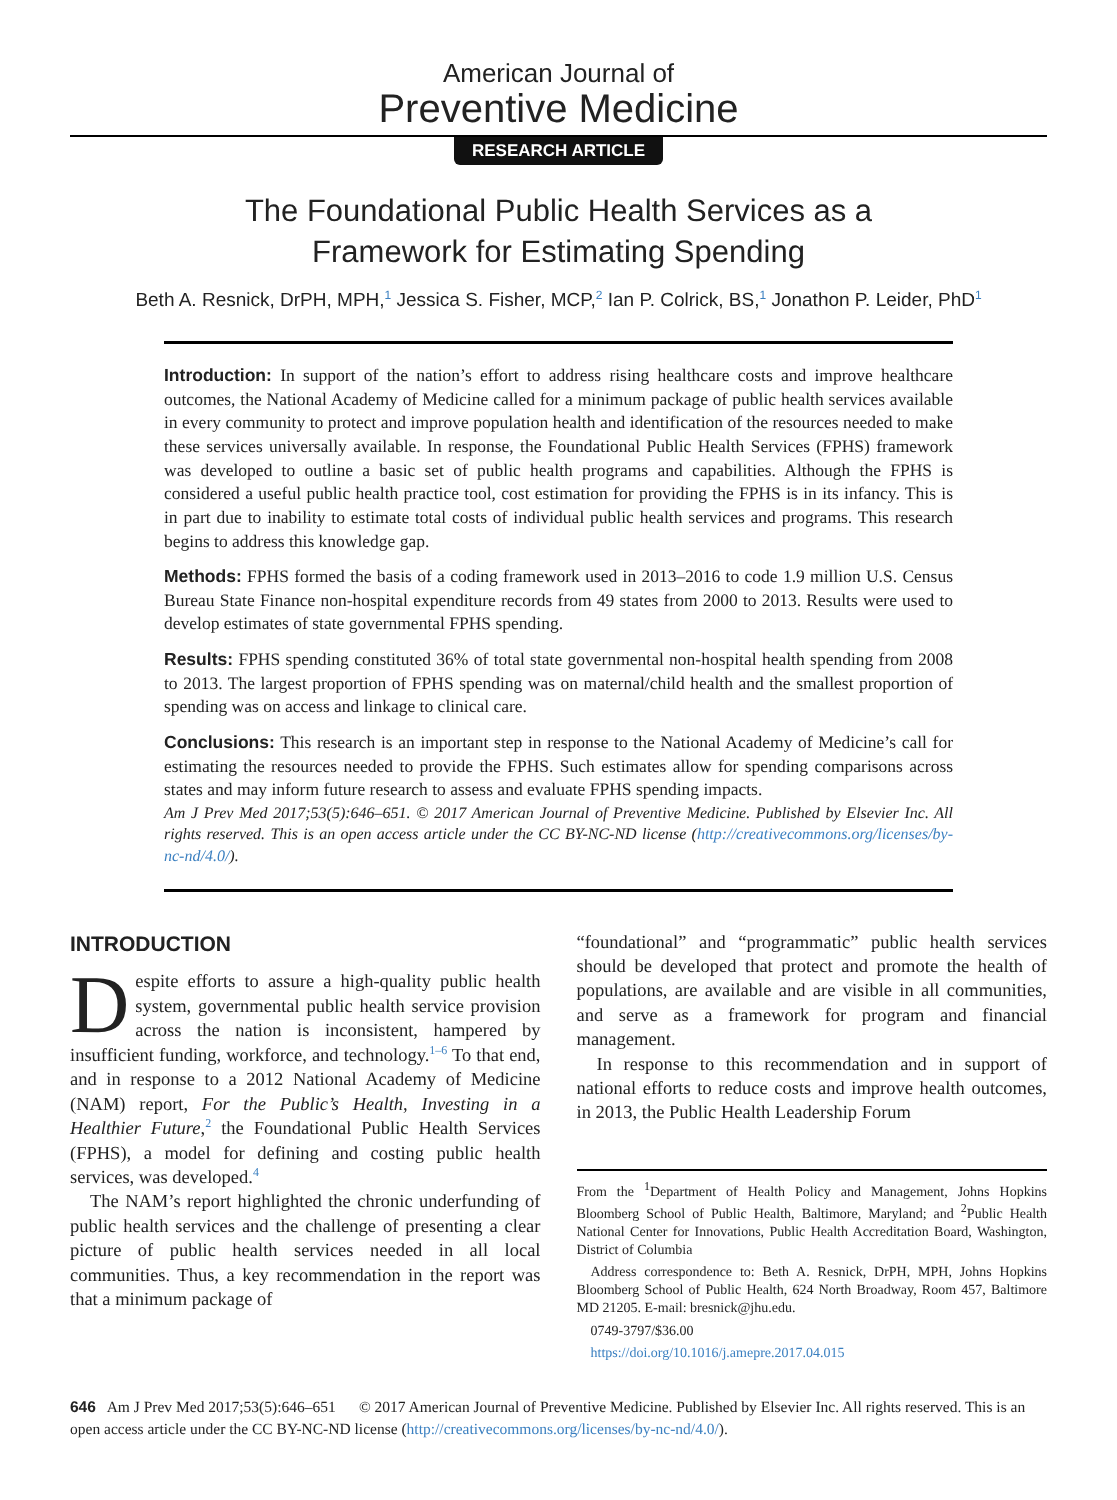American Journal of
Preventive Medicine
RESEARCH ARTICLE
The Foundational Public Health Services as a
Framework for Estimating Spending
Beth A. Resnick, DrPH, MPH,<sup>1</sup> Jessica S. Fisher, MCP,<sup>2</sup> Ian P. Colrick, BS,<sup>1</sup> Jonathon P. Leider, PhD<sup>1</sup>
Introduction: In support of the nation’s effort to address rising healthcare costs and improve healthcare outcomes, the National Academy of Medicine called for a minimum package of public health services available in every community to protect and improve population health and identification of the resources needed to make these services universally available. In response, the Foundational Public Health Services (FPHS) framework was developed to outline a basic set of public health programs and capabilities. Although the FPHS is considered a useful public health practice tool, cost estimation for providing the FPHS is in its infancy. This is in part due to inability to estimate total costs of individual public health services and programs. This research begins to address this knowledge gap.
Methods: FPHS formed the basis of a coding framework used in 2013–2016 to code 1.9 million U.S. Census Bureau State Finance non-hospital expenditure records from 49 states from 2000 to 2013. Results were used to develop estimates of state governmental FPHS spending.
Results: FPHS spending constituted 36% of total state governmental non-hospital health spending from 2008 to 2013. The largest proportion of FPHS spending was on maternal/child health and the smallest proportion of spending was on access and linkage to clinical care.
Conclusions: This research is an important step in response to the National Academy of Medicine’s call for estimating the resources needed to provide the FPHS. Such estimates allow for spending comparisons across states and may inform future research to assess and evaluate FPHS spending impacts.
Am J Prev Med 2017;53(5):646–651. © 2017 American Journal of Preventive Medicine. Published by Elsevier Inc. All rights reserved. This is an open access article under the CC BY-NC-ND license (http://creativecommons.org/licenses/by-nc-nd/4.0/).
INTRODUCTION
Despite efforts to assure a high-quality public health system, governmental public health service provision across the nation is inconsistent, hampered by insufficient funding, workforce, and technology.<sup>1–6</sup> To that end, and in response to a 2012 National Academy of Medicine (NAM) report, For the Public’s Health, Investing in a Healthier Future,<sup>2</sup> the Foundational Public Health Services (FPHS), a model for defining and costing public health services, was developed.<sup>4</sup>
The NAM’s report highlighted the chronic underfunding of public health services and the challenge of presenting a clear picture of public health services needed in all local communities. Thus, a key recommendation in the report was that a minimum package of
“foundational” and “programmatic” public health services should be developed that protect and promote the health of populations, are available and are visible in all communities, and serve as a framework for program and financial management.
In response to this recommendation and in support of national efforts to reduce costs and improve health outcomes, in 2013, the Public Health Leadership Forum
From the <sup>1</sup>Department of Health Policy and Management, Johns Hopkins Bloomberg School of Public Health, Baltimore, Maryland; and <sup>2</sup>Public Health National Center for Innovations, Public Health Accreditation Board, Washington, District of Columbia
Address correspondence to: Beth A. Resnick, DrPH, MPH, Johns Hopkins Bloomberg School of Public Health, 624 North Broadway, Room 457, Baltimore MD 21205. E-mail: bresnick@jhu.edu.
0749-3797/$36.00
https://doi.org/10.1016/j.amepre.2017.04.015
646 Am J Prev Med 2017;53(5):646–651 © 2017 American Journal of Preventive Medicine. Published by Elsevier Inc. All rights reserved. This is an open access article under the CC BY-NC-ND license (http://creativecommons.org/licenses/by-nc-nd/4.0/).